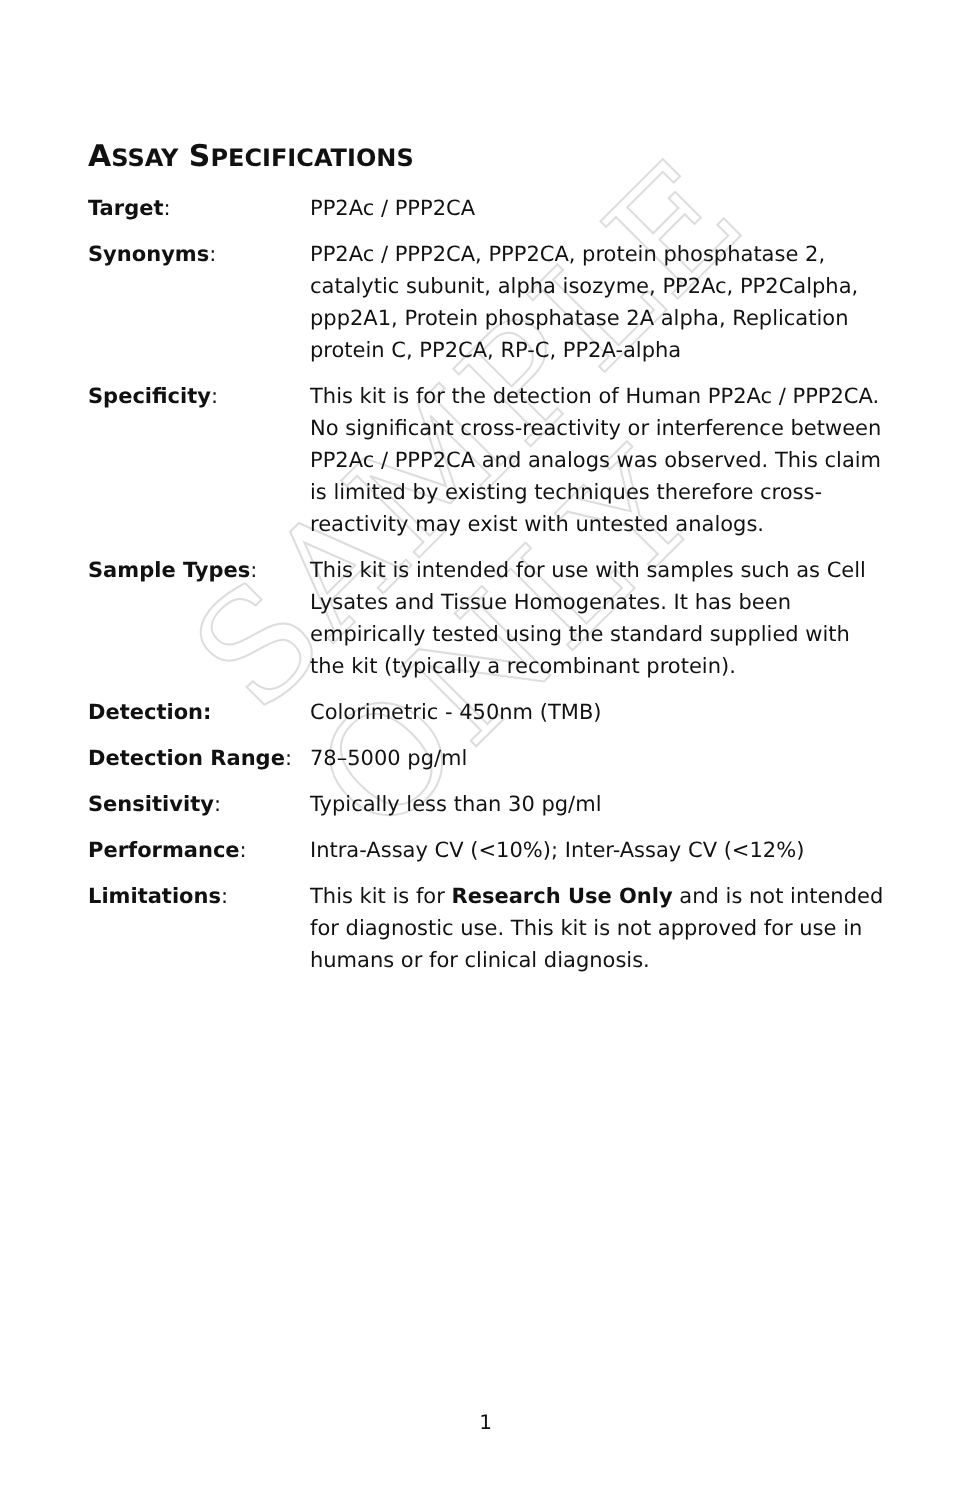SAMPLE ONLY
ASSAY SPECIFICATIONS
Target: PP2Ac / PPP2CA
Synonyms: PP2Ac / PPP2CA, PPP2CA, protein phosphatase 2, catalytic subunit, alpha isozyme, PP2Ac, PP2Calpha, ppp2A1, Protein phosphatase 2A alpha, Replication protein C, PP2CA, RP-C, PP2A-alpha
Specificity: This kit is for the detection of Human PP2Ac / PPP2CA. No significant cross-reactivity or interference between PP2Ac / PPP2CA and analogs was observed. This claim is limited by existing techniques therefore cross-reactivity may exist with untested analogs.
Sample Types: This kit is intended for use with samples such as Cell Lysates and Tissue Homogenates. It has been empirically tested using the standard supplied with the kit (typically a recombinant protein).
Detection: Colorimetric - 450nm (TMB)
Detection Range: 78–5000 pg/ml
Sensitivity: Typically less than 30 pg/ml
Performance: Intra-Assay CV (<10%); Inter-Assay CV (<12%)
Limitations: This kit is for Research Use Only and is not intended for diagnostic use. This kit is not approved for use in humans or for clinical diagnosis.
1